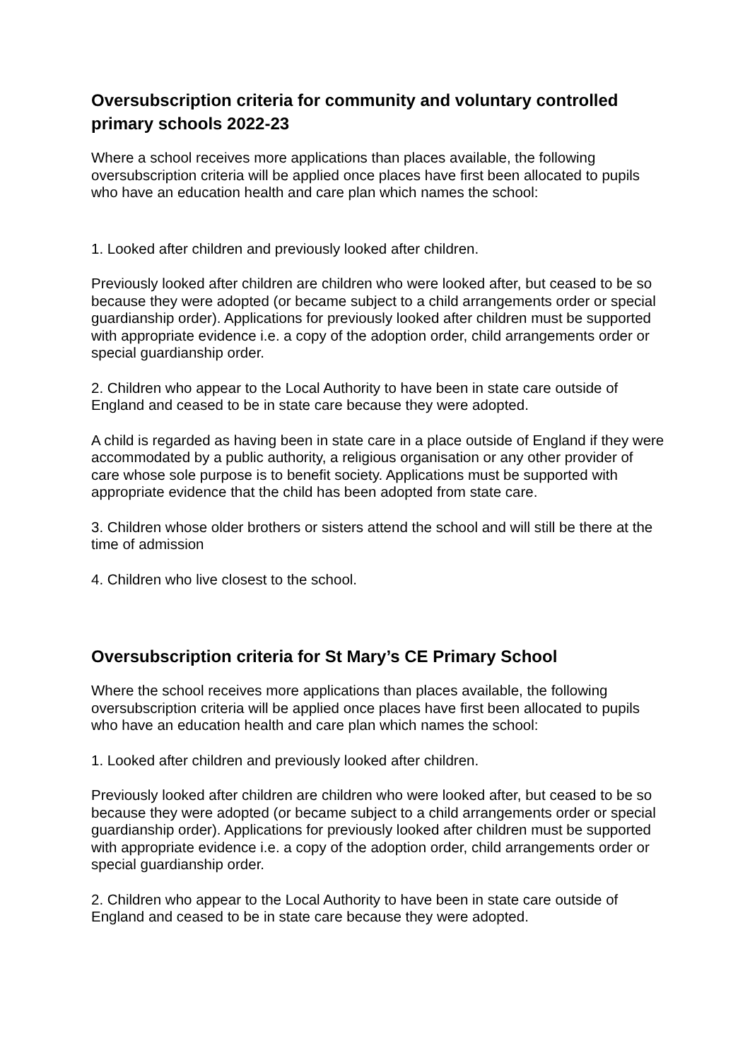Oversubscription criteria for community and voluntary controlled primary schools 2022-23
Where a school receives more applications than places available, the following oversubscription criteria will be applied once places have first been allocated to pupils who have an education health and care plan which names the school:
1. Looked after children and previously looked after children.
Previously looked after children are children who were looked after, but ceased to be so because they were adopted (or became subject to a child arrangements order or special guardianship order). Applications for previously looked after children must be supported with appropriate evidence i.e. a copy of the adoption order, child arrangements order or special guardianship order.
2. Children who appear to the Local Authority to have been in state care outside of England and ceased to be in state care because they were adopted.
A child is regarded as having been in state care in a place outside of England if they were accommodated by a public authority, a religious organisation or any other provider of care whose sole purpose is to benefit society. Applications must be supported with appropriate evidence that the child has been adopted from state care.
3. Children whose older brothers or sisters attend the school and will still be there at the time of admission
4. Children who live closest to the school.
Oversubscription criteria for St Mary’s CE Primary School
Where the school receives more applications than places available, the following oversubscription criteria will be applied once places have first been allocated to pupils who have an education health and care plan which names the school:
1. Looked after children and previously looked after children.
Previously looked after children are children who were looked after, but ceased to be so because they were adopted (or became subject to a child arrangements order or special guardianship order). Applications for previously looked after children must be supported with appropriate evidence i.e. a copy of the adoption order, child arrangements order or special guardianship order.
2. Children who appear to the Local Authority to have been in state care outside of England and ceased to be in state care because they were adopted.